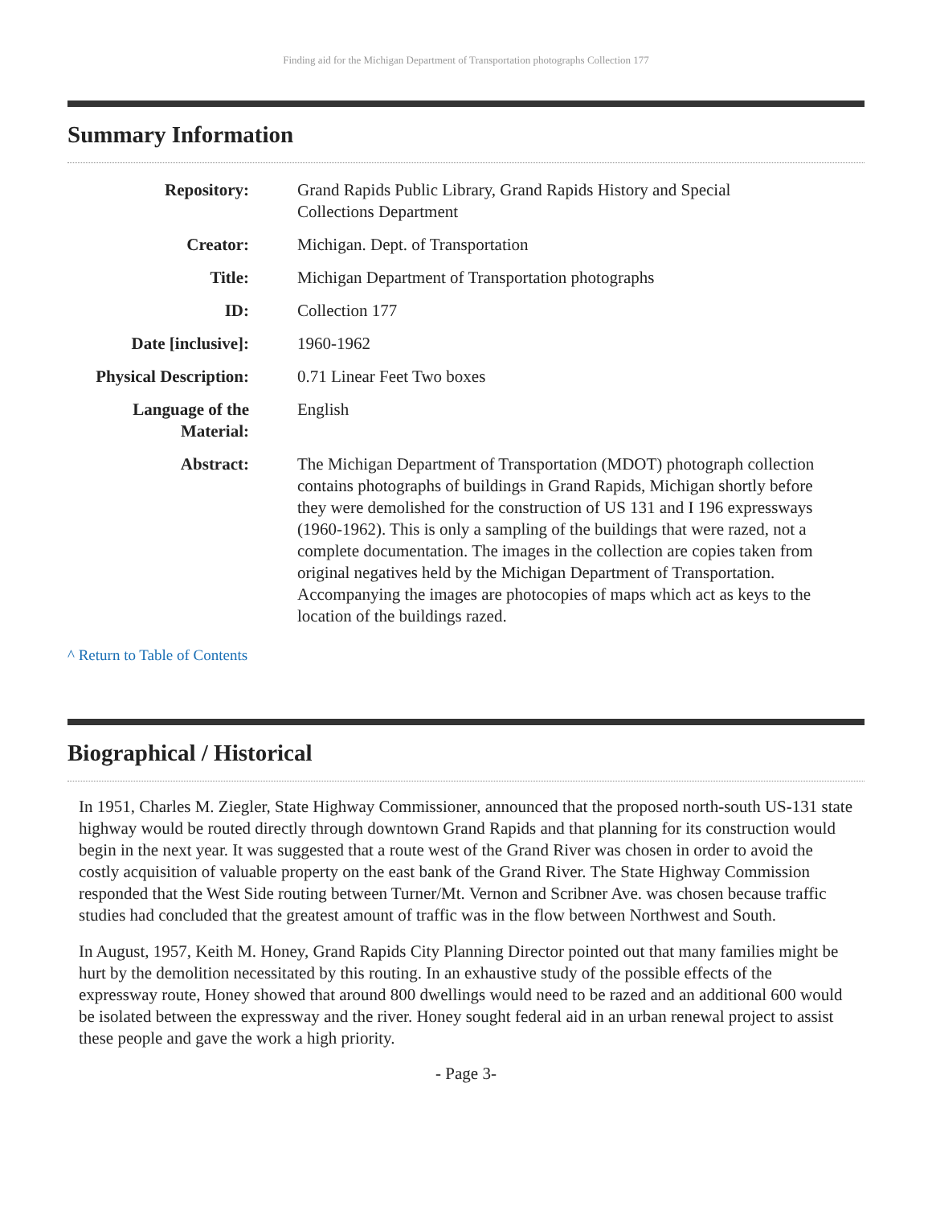Finding aid for the Michigan Department of Transportation photographs Collection 177
Summary Information
| Repository: | Grand Rapids Public Library, Grand Rapids History and Special Collections Department |
| Creator: | Michigan. Dept. of Transportation |
| Title: | Michigan Department of Transportation photographs |
| ID: | Collection 177 |
| Date [inclusive]: | 1960-1962 |
| Physical Description: | 0.71 Linear Feet Two boxes |
| Language of the Material: | English |
| Abstract: | The Michigan Department of Transportation (MDOT) photograph collection contains photographs of buildings in Grand Rapids, Michigan shortly before they were demolished for the construction of US 131 and I 196 expressways (1960-1962). This is only a sampling of the buildings that were razed, not a complete documentation. The images in the collection are copies taken from original negatives held by the Michigan Department of Transportation. Accompanying the images are photocopies of maps which act as keys to the location of the buildings razed. |
^ Return to Table of Contents
Biographical / Historical
In 1951, Charles M. Ziegler, State Highway Commissioner, announced that the proposed north-south US-131 state highway would be routed directly through downtown Grand Rapids and that planning for its construction would begin in the next year. It was suggested that a route west of the Grand River was chosen in order to avoid the costly acquisition of valuable property on the east bank of the Grand River. The State Highway Commission responded that the West Side routing between Turner/Mt. Vernon and Scribner Ave. was chosen because traffic studies had concluded that the greatest amount of traffic was in the flow between Northwest and South.
In August, 1957, Keith M. Honey, Grand Rapids City Planning Director pointed out that many families might be hurt by the demolition necessitated by this routing. In an exhaustive study of the possible effects of the expressway route, Honey showed that around 800 dwellings would need to be razed and an additional 600 would be isolated between the expressway and the river. Honey sought federal aid in an urban renewal project to assist these people and gave the work a high priority.
- Page 3-